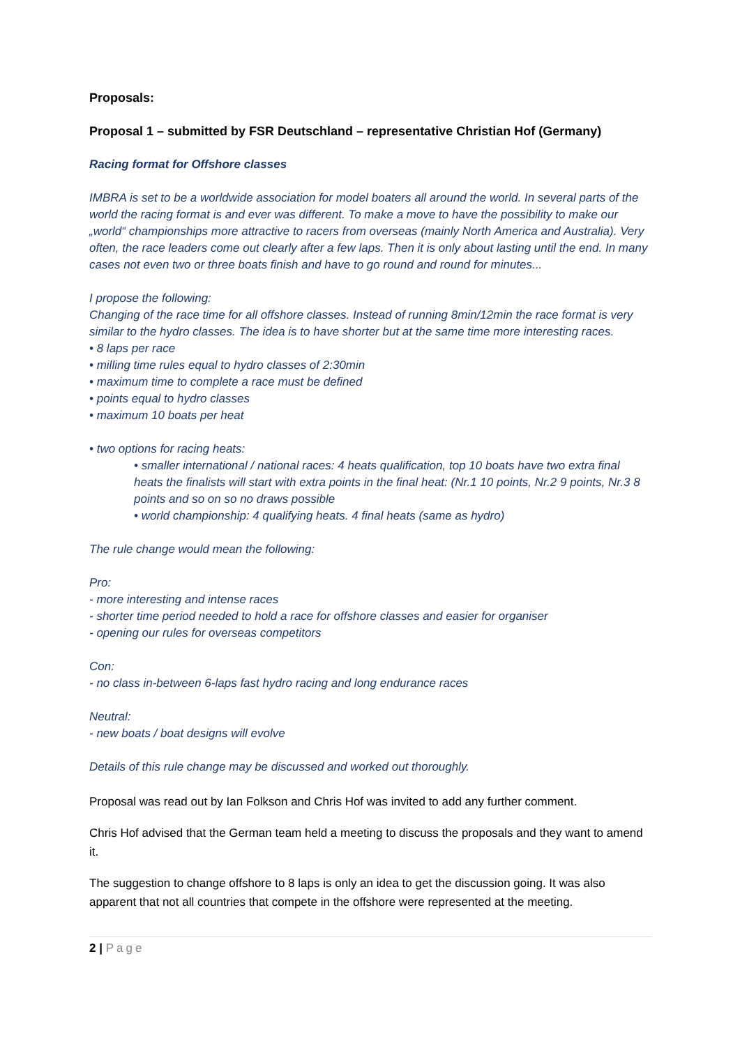Proposals:
Proposal 1 – submitted by FSR Deutschland – representative Christian Hof (Germany)
Racing format for Offshore classes
IMBRA is set to be a worldwide association for model boaters all around the world. In several parts of the world the racing format is and ever was different. To make a move to have the possibility to make our „world“ championships more attractive to racers from overseas (mainly North America and Australia). Very often, the race leaders come out clearly after a few laps. Then it is only about lasting until the end. In many cases not even two or three boats finish and have to go round and round for minutes...
I propose the following:
Changing of the race time for all offshore classes. Instead of running 8min/12min the race format is very similar to the hydro classes. The idea is to have shorter but at the same time more interesting races.
• 8 laps per race
• milling time rules equal to hydro classes of 2:30min
• maximum time to complete a race must be defined
• points equal to hydro classes
• maximum 10 boats per heat
• two options for racing heats:
• smaller international / national races: 4 heats qualification, top 10 boats have two extra final heats the finalists will start with extra points in the final heat: (Nr.1 10 points, Nr.2 9 points, Nr.3 8 points and so on so no draws possible
• world championship: 4 qualifying heats. 4 final heats (same as hydro)
The rule change would mean the following:
Pro:
- more interesting and intense races
- shorter time period needed to hold a race for offshore classes and easier for organiser
- opening our rules for overseas competitors
Con:
- no class in-between 6-laps fast hydro racing and long endurance races
Neutral:
- new boats / boat designs will evolve
Details of this rule change may be discussed and worked out thoroughly.
Proposal was read out by Ian Folkson and Chris Hof was invited to add any further comment.
Chris Hof advised that the German team held a meeting to discuss the proposals and they want to amend it.
The suggestion to change offshore to 8 laps is only an idea to get the discussion going. It was also apparent that not all countries that compete in the offshore were represented at the meeting.
2 | Page